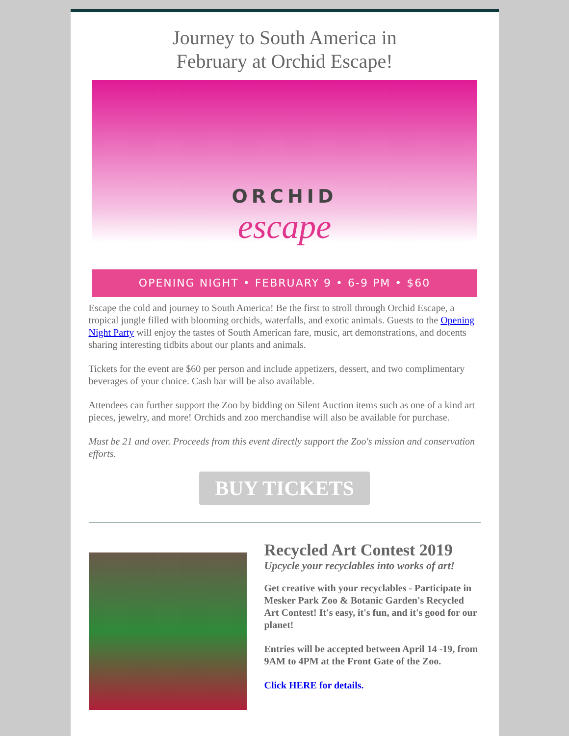Journey to South America in
February at Orchid Escape!
ORCHID
escape
OPENING NIGHT • FEBRUARY 9 • 6-9 PM • $60
Escape the cold and journey to South America! Be the first to stroll through Orchid Escape, a tropical jungle filled with blooming orchids, waterfalls, and exotic animals. Guests to the Opening Night Party will enjoy the tastes of South American fare, music, art demonstrations, and docents sharing interesting tidbits about our plants and animals.
Tickets for the event are $60 per person and include appetizers, dessert, and two complimentary beverages of your choice. Cash bar will be also available.
Attendees can further support the Zoo by bidding on Silent Auction items such as one of a kind art pieces, jewelry, and more! Orchids and zoo merchandise will also be available for purchase.
Must be 21 and over. Proceeds from this event directly support the Zoo's mission and conservation efforts.
BUY TICKETS
Recycled Art Contest 2019
Upcycle your recyclables into works of art!
Get creative with your recyclables - Participate in Mesker Park Zoo & Botanic Garden's Recycled Art Contest! It's easy, it's fun, and it's good for our planet!
Entries will be accepted between April 14 -19, from 9AM to 4PM at the Front Gate of the Zoo.
Click HERE for details.